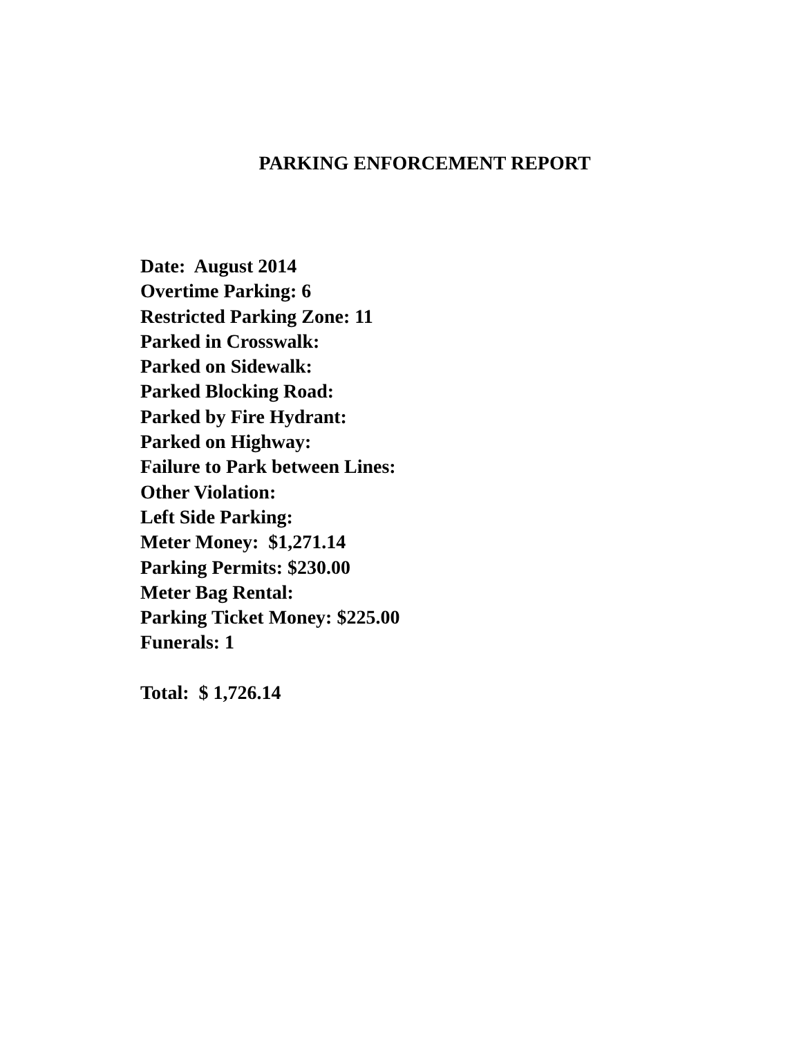PARKING ENFORCEMENT REPORT
Date: August 2014
Overtime Parking: 6
Restricted Parking Zone: 11
Parked in Crosswalk:
Parked on Sidewalk:
Parked Blocking Road:
Parked by Fire Hydrant:
Parked on Highway:
Failure to Park between Lines:
Other Violation:
Left Side Parking:
Meter Money: $1,271.14
Parking Permits: $230.00
Meter Bag Rental:
Parking Ticket Money: $225.00
Funerals: 1
Total: $ 1,726.14